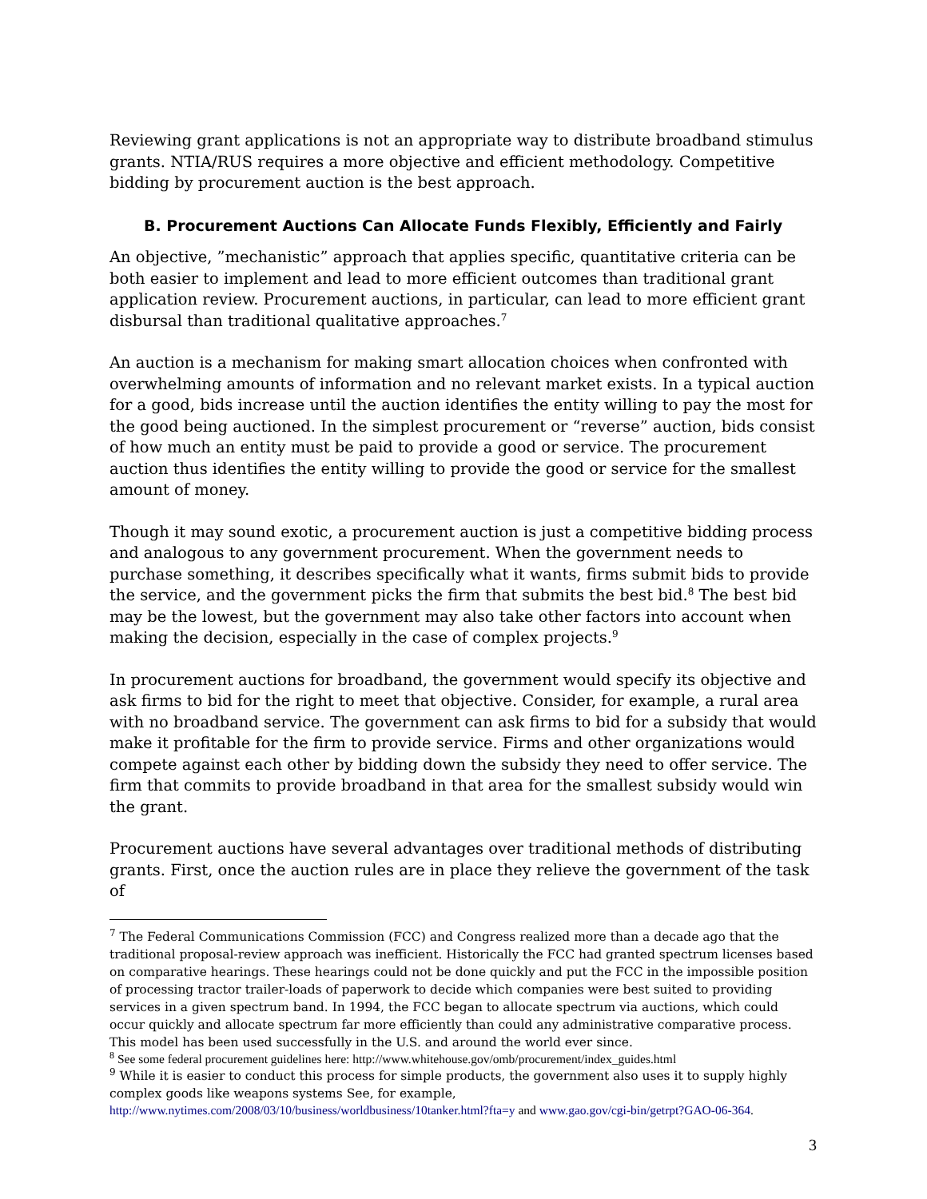Reviewing grant applications is not an appropriate way to distribute broadband stimulus grants. NTIA/RUS requires a more objective and efficient methodology. Competitive bidding by procurement auction is the best approach.
B. Procurement Auctions Can Allocate Funds Flexibly, Efficiently and Fairly
An objective, ”mechanistic” approach that applies specific, quantitative criteria can be both easier to implement and lead to more efficient outcomes than traditional grant application review. Procurement auctions, in particular, can lead to more efficient grant disbursal than traditional qualitative approaches.<sup>7</sup>
An auction is a mechanism for making smart allocation choices when confronted with overwhelming amounts of information and no relevant market exists. In a typical auction for a good, bids increase until the auction identifies the entity willing to pay the most for the good being auctioned. In the simplest procurement or “reverse” auction, bids consist of how much an entity must be paid to provide a good or service. The procurement auction thus identifies the entity willing to provide the good or service for the smallest amount of money.
Though it may sound exotic, a procurement auction is just a competitive bidding process and analogous to any government procurement. When the government needs to purchase something, it describes specifically what it wants, firms submit bids to provide the service, and the government picks the firm that submits the best bid.<sup>8</sup> The best bid may be the lowest, but the government may also take other factors into account when making the decision, especially in the case of complex projects.<sup>9</sup>
In procurement auctions for broadband, the government would specify its objective and ask firms to bid for the right to meet that objective. Consider, for example, a rural area with no broadband service. The government can ask firms to bid for a subsidy that would make it profitable for the firm to provide service. Firms and other organizations would compete against each other by bidding down the subsidy they need to offer service. The firm that commits to provide broadband in that area for the smallest subsidy would win the grant.
Procurement auctions have several advantages over traditional methods of distributing grants. First, once the auction rules are in place they relieve the government of the task of
<sup>7</sup> The Federal Communications Commission (FCC) and Congress realized more than a decade ago that the traditional proposal-review approach was inefficient. Historically the FCC had granted spectrum licenses based on comparative hearings. These hearings could not be done quickly and put the FCC in the impossible position of processing tractor trailer-loads of paperwork to decide which companies were best suited to providing services in a given spectrum band. In 1994, the FCC began to allocate spectrum via auctions, which could occur quickly and allocate spectrum far more efficiently than could any administrative comparative process. This model has been used successfully in the U.S. and around the world ever since.
<sup>8</sup> See some federal procurement guidelines here: http://www.whitehouse.gov/omb/procurement/index_guides.html
<sup>9</sup> While it is easier to conduct this process for simple products, the government also uses it to supply highly complex goods like weapons systems See, for example,
http://www.nytimes.com/2008/03/10/business/worldbusiness/10tanker.html?fta=y and www.gao.gov/cgi-bin/getrpt?GAO-06-364.
3